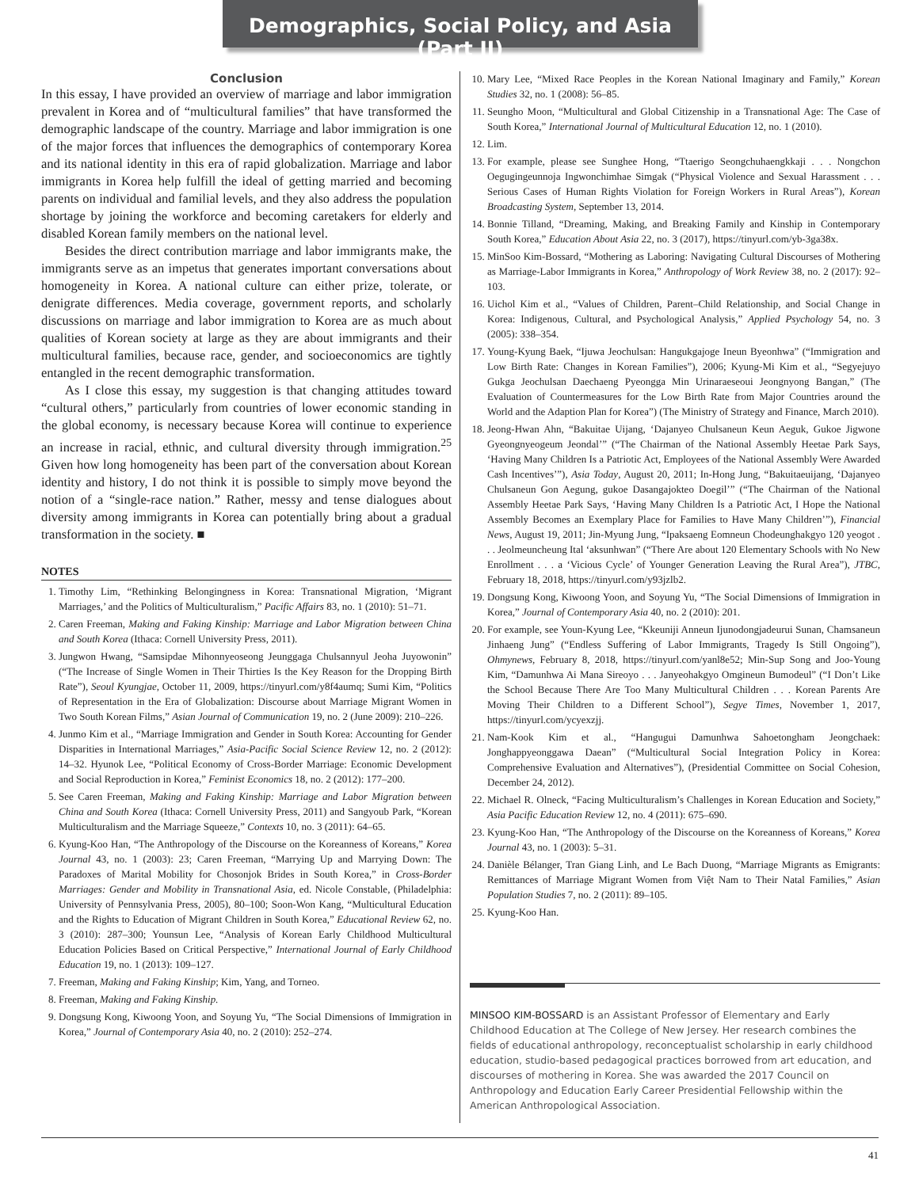Demographics, Social Policy, and Asia (Part II)
Conclusion
In this essay, I have provided an overview of marriage and labor immigration prevalent in Korea and of “multicultural families” that have transformed the demographic landscape of the country. Marriage and labor immigration is one of the major forces that influences the demographics of contemporary Korea and its national identity in this era of rapid globalization. Marriage and labor immigrants in Korea help fulfill the ideal of getting married and becoming parents on individual and familial levels, and they also address the population shortage by joining the workforce and becoming caretakers for elderly and disabled Korean family members on the national level.
Besides the direct contribution marriage and labor immigrants make, the immigrants serve as an impetus that generates important conversations about homogeneity in Korea. A national culture can either prize, tolerate, or denigrate differences. Media coverage, government reports, and scholarly discussions on marriage and labor immigration to Korea are as much about qualities of Korean society at large as they are about immigrants and their multicultural families, because race, gender, and socioeconomics are tightly entangled in the recent demographic transformation.
As I close this essay, my suggestion is that changing attitudes toward “cultural others,” particularly from countries of lower economic standing in the global economy, is necessary because Korea will continue to experience an increase in racial, ethnic, and cultural diversity through immigration.<sup>25</sup> Given how long homogeneity has been part of the conversation about Korean identity and history, I do not think it is possible to simply move beyond the notion of a “single-race nation.” Rather, messy and tense dialogues about diversity among immigrants in Korea can potentially bring about a gradual transformation in the society. ■
NOTES
1. Timothy Lim, “Rethinking Belongingness in Korea: Transnational Migration, ‘Migrant Marriages,’ and the Politics of Multiculturalism,” Pacific Affairs 83, no. 1 (2010): 51–71.
2. Caren Freeman, Making and Faking Kinship: Marriage and Labor Migration between China and South Korea (Ithaca: Cornell University Press, 2011).
3. Jungwon Hwang, “Samsipdae Mihonnyeoseong Jeunggaga Chulsannyul Jeoha Juyowonin” (“The Increase of Single Women in Their Thirties Is the Key Reason for the Dropping Birth Rate”), Seoul Kyungjae, October 11, 2009, https://tinyurl.com/y8f4aumq; Sumi Kim, “Politics of Representation in the Era of Globalization: Discourse about Marriage Migrant Women in Two South Korean Films,” Asian Journal of Communication 19, no. 2 (June 2009): 210–226.
4. Junmo Kim et al., “Marriage Immigration and Gender in South Korea: Accounting for Gender Disparities in International Marriages,” Asia-Pacific Social Science Review 12, no. 2 (2012): 14–32. Hyunok Lee, “Political Economy of Cross-Border Marriage: Economic Development and Social Reproduction in Korea,” Feminist Economics 18, no. 2 (2012): 177–200.
5. See Caren Freeman, Making and Faking Kinship: Marriage and Labor Migration between China and South Korea (Ithaca: Cornell University Press, 2011) and Sangyoub Park, “Korean Multiculturalism and the Marriage Squeeze,” Contexts 10, no. 3 (2011): 64–65.
6. Kyung-Koo Han, “The Anthropology of the Discourse on the Koreanness of Koreans,” Korea Journal 43, no. 1 (2003): 23; Caren Freeman, “Marrying Up and Marrying Down: The Paradoxes of Marital Mobility for Chosonjok Brides in South Korea,” in Cross-Border Marriages: Gender and Mobility in Transnational Asia, ed. Nicole Constable, (Philadelphia: University of Pennsylvania Press, 2005), 80–100; Soon-Won Kang, “Multicultural Education and the Rights to Education of Migrant Children in South Korea,” Educational Review 62, no. 3 (2010): 287–300; Younsun Lee, “Analysis of Korean Early Childhood Multicultural Education Policies Based on Critical Perspective,” International Journal of Early Childhood Education 19, no. 1 (2013): 109–127.
7. Freeman, Making and Faking Kinship; Kim, Yang, and Torneo.
8. Freeman, Making and Faking Kinship.
9. Dongsung Kong, Kiwoong Yoon, and Soyung Yu, “The Social Dimensions of Immigration in Korea,” Journal of Contemporary Asia 40, no. 2 (2010): 252–274.
10. Mary Lee, “Mixed Race Peoples in the Korean National Imaginary and Family,” Korean Studies 32, no. 1 (2008): 56–85.
11. Seungho Moon, “Multicultural and Global Citizenship in a Transnational Age: The Case of South Korea,” International Journal of Multicultural Education 12, no. 1 (2010).
12. Lim.
13. For example, please see Sunghee Hong, “Ttaerigo Seongchuhaengkkaji . . . Nongchon Oegugingeunnoja Ingwonchimhae Simgak (“Physical Violence and Sexual Harassment . . . Serious Cases of Human Rights Violation for Foreign Workers in Rural Areas”), Korean Broadcasting System, September 13, 2014.
14. Bonnie Tilland, “Dreaming, Making, and Breaking Family and Kinship in Contemporary South Korea,” Education About Asia 22, no. 3 (2017), https://tinyurl.com/yb-3ga38x.
15. MinSoo Kim-Bossard, “Mothering as Laboring: Navigating Cultural Discourses of Mothering as Marriage-Labor Immigrants in Korea,” Anthropology of Work Review 38, no. 2 (2017): 92–103.
16. Uichol Kim et al., “Values of Children, Parent–Child Relationship, and Social Change in Korea: Indigenous, Cultural, and Psychological Analysis,” Applied Psychology 54, no. 3 (2005): 338–354.
17. Young-Kyung Baek, “Ijuwa Jeochulsan: Hangukgajoge Ineun Byeonhwa” (“Immigration and Low Birth Rate: Changes in Korean Families”), 2006; Kyung-Mi Kim et al., “Segyejuyo Gukga Jeochulsan Daechaeng Pyeongga Min Urinaraeseoui Jeongnyong Bangan,” (The Evaluation of Countermeasures for the Low Birth Rate from Major Countries around the World and the Adaption Plan for Korea”) (The Ministry of Strategy and Finance, March 2010).
18. Jeong-Hwan Ahn, “Bakuitae Uijang, ‘Dajanyeo Chulsaneun Keun Aeguk, Gukoe Jigwone Gyeongnyeogeum Jeondal’” (“The Chairman of the National Assembly Heetae Park Says, ‘Having Many Children Is a Patriotic Act, Employees of the National Assembly Were Awarded Cash Incentives’”), Asia Today, August 20, 2011; In-Hong Jung, “Bakuitaeuijang, ‘Dajanyeo Chulsaneun Gon Aegung, gukoe Dasangajokteo Doegil’” (“The Chairman of the National Assembly Heetae Park Says, ‘Having Many Children Is a Patriotic Act, I Hope the National Assembly Becomes an Exemplary Place for Families to Have Many Children’”), Financial News, August 19, 2011; Jin-Myung Jung, “Ipaksaeng Eomneun Chodeunghakgyo 120 yeogot . . . Jeolmeuncheung Ital ‘aksunhwan” (“There Are about 120 Elementary Schools with No New Enrollment . . . a ‘Vicious Cycle’ of Younger Generation Leaving the Rural Area”), JTBC, February 18, 2018, https://tinyurl.com/y93jzlb2.
19. Dongsung Kong, Kiwoong Yoon, and Soyung Yu, “The Social Dimensions of Immigration in Korea,” Journal of Contemporary Asia 40, no. 2 (2010): 201.
20. For example, see Youn-Kyung Lee, “Kkeuniji Anneun Ijunodongjadeurui Sunan, Chamsaneun Jinhaeng Jung” (“Endless Suffering of Labor Immigrants, Tragedy Is Still Ongoing”), Ohmynews, February 8, 2018, https://tinyurl.com/yanl8e52; Min-Sup Song and Joo-Young Kim, “Damunhwa Ai Mana Sireoyo . . . Janyeohakgyo Omgineun Bumodeul” (“I Don’t Like the School Because There Are Too Many Multicultural Children . . . Korean Parents Are Moving Their Children to a Different School”), Segye Times, November 1, 2017, https://tinyurl.com/ycyexzjj.
21. Nam-Kook Kim et al., “Hangugui Damunhwa Sahoetongham Jeongchaek: Jonghappyeonggawa Daean” (“Multicultural Social Integration Policy in Korea: Comprehensive Evaluation and Alternatives”), (Presidential Committee on Social Cohesion, December 24, 2012).
22. Michael R. Olneck, “Facing Multiculturalism’s Challenges in Korean Education and Society,” Asia Pacific Education Review 12, no. 4 (2011): 675–690.
23. Kyung-Koo Han, “The Anthropology of the Discourse on the Koreanness of Koreans,” Korea Journal 43, no. 1 (2003): 5–31.
24. Danièle Bélanger, Tran Giang Linh, and Le Bach Duong, “Marriage Migrants as Emigrants: Remittances of Marriage Migrant Women from Việt Nam to Their Natal Families,” Asian Population Studies 7, no. 2 (2011): 89–105.
25. Kyung-Koo Han.
MINSOO KIM-BOSSARD is an Assistant Professor of Elementary and Early Childhood Education at The College of New Jersey. Her research combines the fields of educational anthropology, reconceptualist scholarship in early childhood education, studio-based pedagogical practices borrowed from art education, and discourses of mothering in Korea. She was awarded the 2017 Council on Anthropology and Education Early Career Presidential Fellowship within the American Anthropological Association.
41